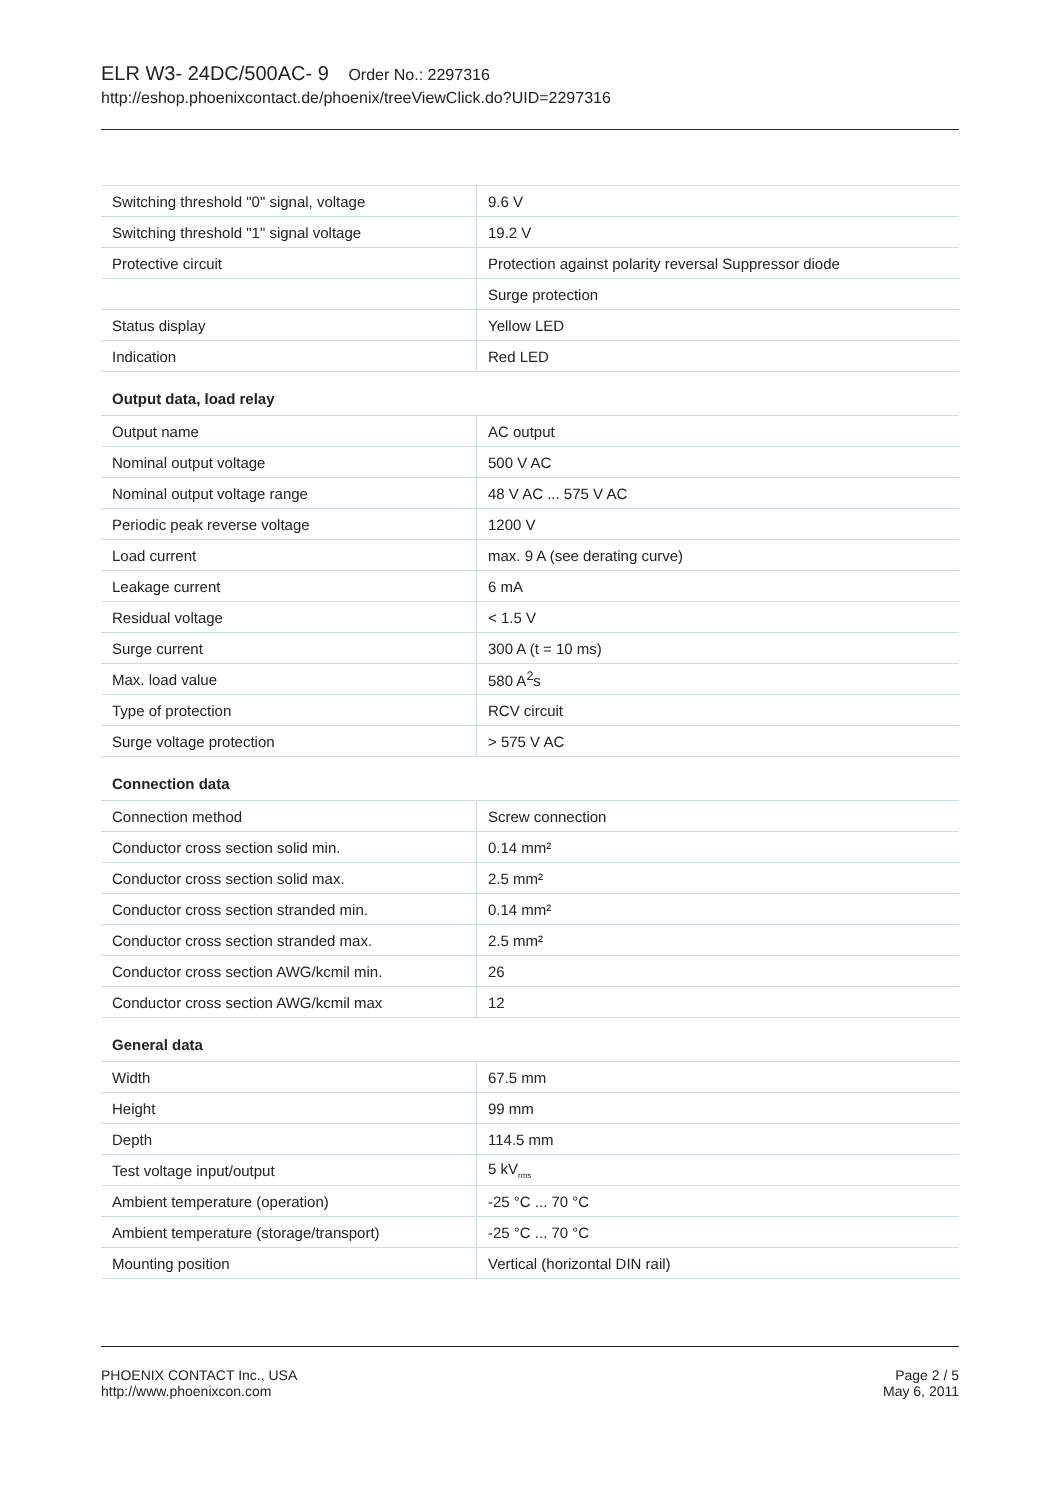ELR W3- 24DC/500AC- 9 Order No.: 2297316
http://eshop.phoenixcontact.de/phoenix/treeViewClick.do?UID=2297316
| Switching threshold "0" signal, voltage | 9.6 V |
| Switching threshold "1" signal voltage | 19.2 V |
| Protective circuit | Protection against polarity reversal Suppressor diode |
| | Surge protection |
| Status display | Yellow LED |
| Indication | Red LED |
Output data, load relay
| Output name | AC output |
| Nominal output voltage | 500 V AC |
| Nominal output voltage range | 48 V AC ... 575 V AC |
| Periodic peak reverse voltage | 1200 V |
| Load current | max. 9 A (see derating curve) |
| Leakage current | 6 mA |
| Residual voltage | < 1.5 V |
| Surge current | 300 A (t = 10 ms) |
| Max. load value | 580 A<sup>2</sup>s |
| Type of protection | RCV circuit |
| Surge voltage protection | > 575 V AC |
Connection data
| Connection method | Screw connection |
| Conductor cross section solid min. | 0.14 mm² |
| Conductor cross section solid max. | 2.5 mm² |
| Conductor cross section stranded min. | 0.14 mm² |
| Conductor cross section stranded max. | 2.5 mm² |
| Conductor cross section AWG/kcmil min. | 26 |
| Conductor cross section AWG/kcmil max | 12 |
General data
| Width | 67.5 mm |
| Height | 99 mm |
| Depth | 114.5 mm |
| Test voltage input/output | 5 kV<sub>rms</sub> |
| Ambient temperature (operation) | -25 °C ... 70 °C |
| Ambient temperature (storage/transport) | -25 °C ... 70 °C |
| Mounting position | Vertical (horizontal DIN rail) |
PHOENIX CONTACT Inc., USA
http://www.phoenixcon.com
Page 2 / 5
May 6, 2011